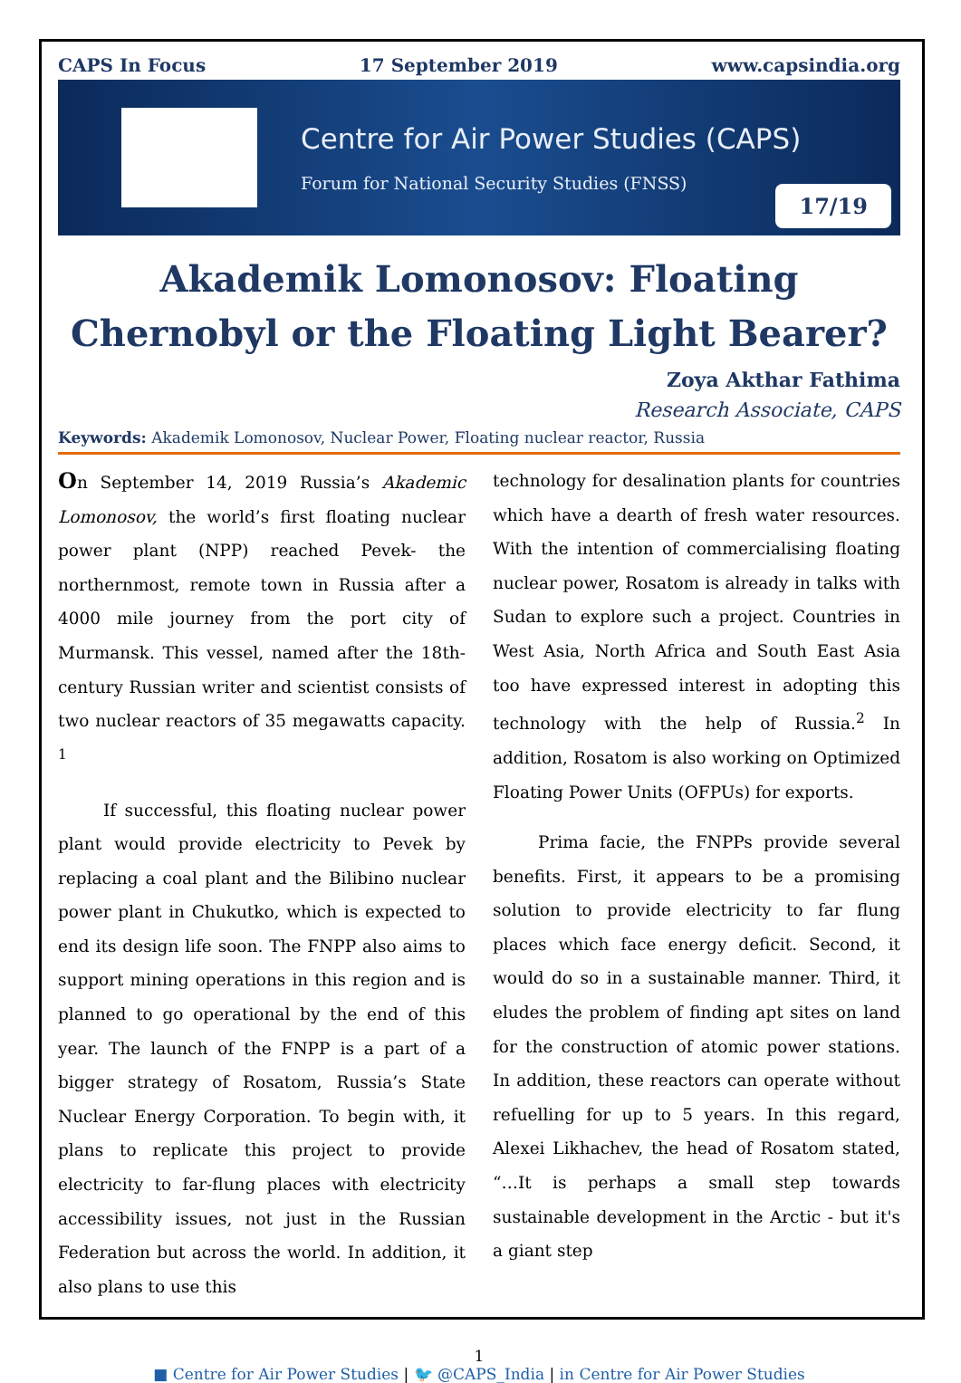CAPS In Focus 17 September 2019 www.capsindia.org
Centre for Air Power Studies (CAPS)
Forum for National Security Studies (FNSS)
17/19
Akademik Lomonosov: Floating Chernobyl or the Floating Light Bearer?
Zoya Akthar Fathima
Research Associate, CAPS
Keywords: Akademik Lomonosov, Nuclear Power, Floating nuclear reactor, Russia
On September 14, 2019 Russia’s Akademic Lomonosov, the world’s first floating nuclear power plant (NPP) reached Pevek- the northernmost, remote town in Russia after a 4000 mile journey from the port city of Murmansk. This vessel, named after the 18th-century Russian writer and scientist consists of two nuclear reactors of 35 megawatts capacity. <sup>1</sup>
If successful, this floating nuclear power plant would provide electricity to Pevek by replacing a coal plant and the Bilibino nuclear power plant in Chukutko, which is expected to end its design life soon. The FNPP also aims to support mining operations in this region and is planned to go operational by the end of this year. The launch of the FNPP is a part of a bigger strategy of Rosatom, Russia’s State Nuclear Energy Corporation. To begin with, it plans to replicate this project to provide electricity to far-flung places with electricity accessibility issues, not just in the Russian Federation but across the world. In addition, it also plans to use this
technology for desalination plants for countries which have a dearth of fresh water resources. With the intention of commercialising floating nuclear power, Rosatom is already in talks with Sudan to explore such a project. Countries in West Asia, North Africa and South East Asia too have expressed interest in adopting this technology with the help of Russia.<sup>2</sup> In addition, Rosatom is also working on Optimized Floating Power Units (OFPUs) for exports.
Prima facie, the FNPPs provide several benefits. First, it appears to be a promising solution to provide electricity to far flung places which face energy deficit. Second, it would do so in a sustainable manner. Third, it eludes the problem of finding apt sites on land for the construction of atomic power stations. In addition, these reactors can operate without refuelling for up to 5 years. In this regard, Alexei Likhachev, the head of Rosatom stated, “…It is perhaps a small step towards sustainable development in the Arctic - but it's a giant step
1
■ Centre for Air Power Studies | 🐦 @CAPS_India | in Centre for Air Power Studies